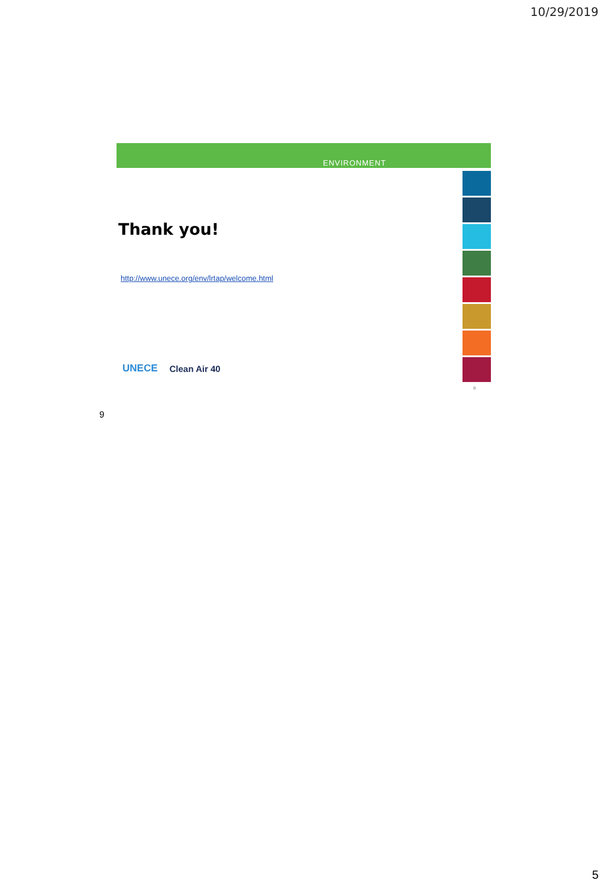10/29/2019
ENVIRONMENT
Thank you!
http://www.unece.org/env/lrtap/welcome.html
UNECE Clean Air 40
9
9
5